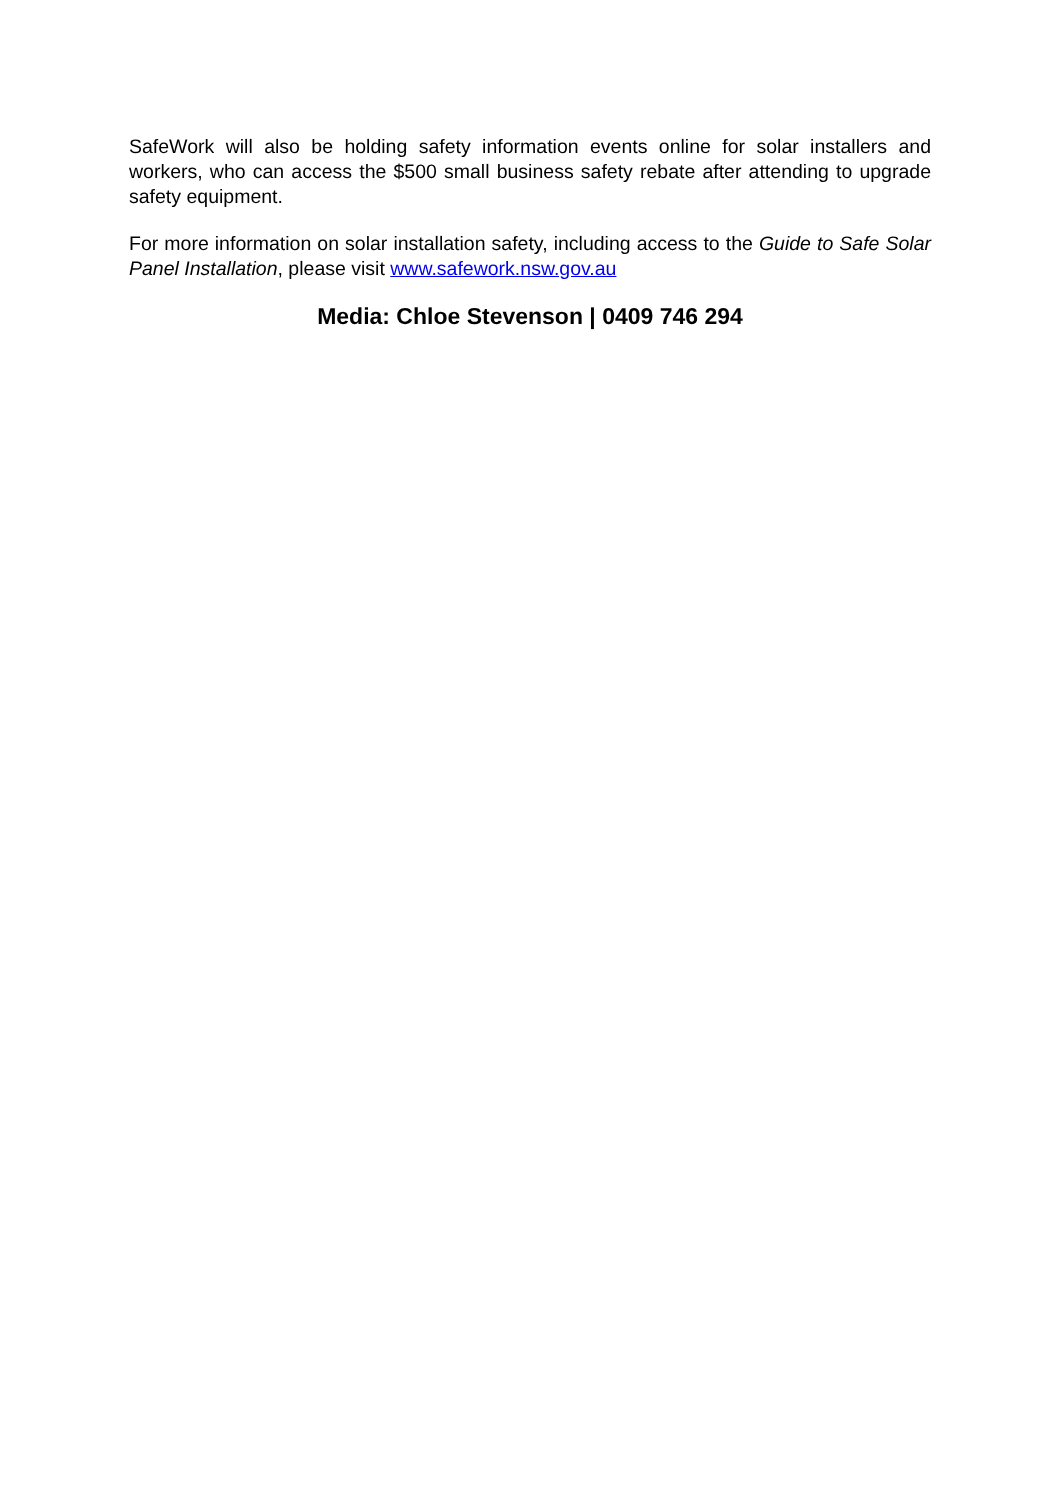SafeWork will also be holding safety information events online for solar installers and workers, who can access the $500 small business safety rebate after attending to upgrade safety equipment.
For more information on solar installation safety, including access to the Guide to Safe Solar Panel Installation, please visit www.safework.nsw.gov.au
Media: Chloe Stevenson | 0409 746 294